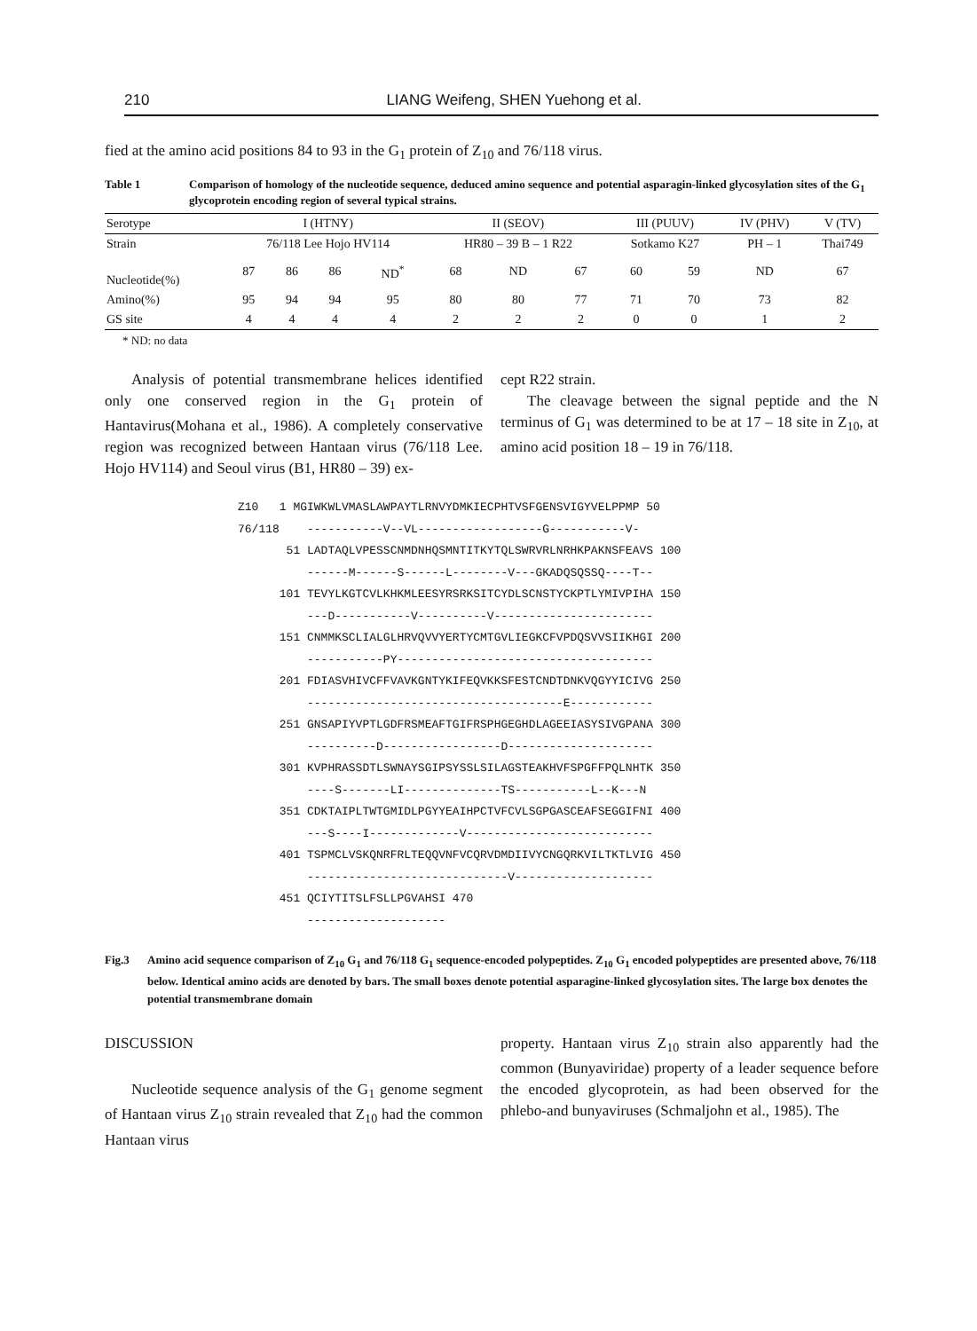210 LIANG Weifeng, SHEN Yuehong et al.
fied at the amino acid positions 84 to 93 in the G<sub>1</sub> protein of Z<sub>10</sub> and 76/118 virus.
Table 1 Comparison of homology of the nucleotide sequence, deduced amino sequence and potential asparagin-linked glycosylation sites of the G<sub>1</sub> glycoprotein encoding region of several typical strains.
| Serotype | I (HTNY) | | | | II (SEOV) | | | III (PUUV) | | IV (PHV) | V (TV) |
| --- | --- | --- | --- | --- | --- | --- | --- | --- | --- | --- | --- |
| Strain | 76/118 Lee Hojo HV114 | | | | HR80 – 39 B – 1 R22 | | | Sotkamo K27 | | PH – 1 | Thai749 |
| Nucleotide(%) | 87 | 86 | 86 | ND<sup>*</sup> | 68 | ND | 67 | 60 | 59 | ND | 67 |
| Amino(%) | 95 | 94 | 94 | 95 | 80 | 80 | 77 | 71 | 70 | 73 | 82 |
| GS site | 4 | 4 | 4 | 4 | 2 | 2 | 2 | 0 | 0 | 1 | 2 |
* ND: no data
Analysis of potential transmembrane helices identified only one conserved region in the G<sub>1</sub> protein of Hantavirus(Mohana et al., 1986). A completely conservative region was recognized between Hantaan virus (76/118 Lee. Hojo HV114) and Seoul virus (B1, HR80 – 39) ex-
cept R22 strain.
The cleavage between the signal peptide and the N terminus of G<sub>1</sub> was determined to be at 17 – 18 site in Z<sub>10</sub>, at amino acid position 18 – 19 in 76/118.
Z10   1 MGIWKWLVMASLAWPAYTLRNVYDMKIECPHTVSFGENSVIGYVELPPMP 50
76/118    -----------V--VL------------------G-----------V-
       51 LADTAQLVPESSCNMDNHQSMNTITKYTQLSWRVRLNRHKPAKNSFEAVS 100
          ------M------S------L--------V---GKADQSQSSQ----T--
      101 TEVYLKGTCVLKHKMLEESYRSRKSITCYDLSCNSTYCKPTLYMIVPIHA 150
          ---D-----------V----------V-----------------------
      151 CNMMKSCLIALGLHRVQVVYERTYCMTGVLIEGKCFVPDQSVVSIIKHGI 200
          -----------PY-------------------------------------
      201 FDIASVHIVCFFVAVKGNTYKIFEQVKKSFESTCNDTDNKVQGYYICIVG 250
          -------------------------------------E------------
      251 GNSAPIYVPTLGDFRSMEAFTGIFRSPHGEGHDLAGEEIASYSIVGPANA 300
          ----------D-----------------D---------------------
      301 KVPHRASSDTLSWNAYSGIPSYSSLSILAGSTEAKHVFSPGFFPQLNHTK 350
          ----S-------LI--------------TS-----------L--K---N
      351 CDKTAIPLTWTGMIDLPGYYEAIHPCTVFCVLSGPGASCEAFSEGGIFNI 400
          ---S----I-------------V---------------------------
      401 TSPMCLVSKQNRFRLTEQQVNFVCQRVDMDIIVYCNGQRKVILTKTLVIG 450
          -----------------------------V--------------------
      451 QCIYTITSLFSLLPGVAHSI 470
          --------------------
Fig.3 Amino acid sequence comparison of Z<sub>10</sub> G<sub>1</sub> and 76/118 G<sub>1</sub> sequence-encoded polypeptides. Z<sub>10</sub> G<sub>1</sub> encoded polypeptides are presented above, 76/118 below. Identical amino acids are denoted by bars. The small boxes denote potential asparagine-linked glycosylation sites. The large box denotes the potential transmembrane domain
DISCUSSION
Nucleotide sequence analysis of the G<sub>1</sub> genome segment of Hantaan virus Z<sub>10</sub> strain revealed that Z<sub>10</sub> had the common Hantaan virus
property. Hantaan virus Z<sub>10</sub> strain also apparently had the common (Bunyaviridae) property of a leader sequence before the encoded glycoprotein, as had been observed for the phlebo-and bunyaviruses (Schmaljohn et al., 1985). The